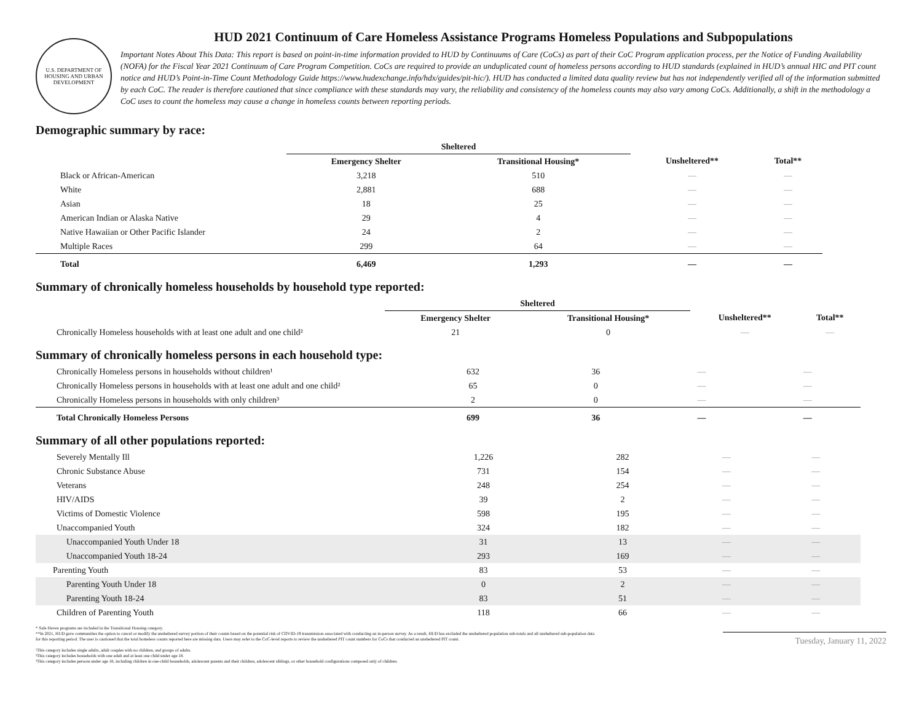U.S. DEPARTMENT OF HOUSING AND URBAN DEVELOPMENT
HUD 2021 Continuum of Care Homeless Assistance Programs Homeless Populations and Subpopulations
Important Notes About This Data: This report is based on point-in-time information provided to HUD by Continuums of Care (CoCs) as part of their CoC Program application process, per the Notice of Funding Availability (NOFA) for the Fiscal Year 2021 Continuum of Care Program Competition. CoCs are required to provide an unduplicated count of homeless persons according to HUD standards (explained in HUD’s annual HIC and PIT count notice and HUD’s Point-in-Time Count Methodology Guide https://www.hudexchange.info/hdx/guides/pit-hic/). HUD has conducted a limited data quality review but has not independently verified all of the information submitted by each CoC. The reader is therefore cautioned that since compliance with these standards may vary, the reliability and consistency of the homeless counts may also vary among CoCs. Additionally, a shift in the methodology a CoC uses to count the homeless may cause a change in homeless counts between reporting periods.
Demographic summary by race:
| | Sheltered | | | |
| --- | --- | --- | --- | --- |
| | Emergency Shelter | Transitional Housing* | Unsheltered** | Total** |
| Black or African-American | 3,218 | 510 | — | — |
| White | 2,881 | 688 | — | — |
| Asian | 18 | 25 | — | — |
| American Indian or Alaska Native | 29 | 4 | — | — |
| Native Hawaiian or Other Pacific Islander | 24 | 2 | — | — |
| Multiple Races | 299 | 64 | — | — |
| Total | 6,469 | 1,293 | — | — |
Summary of chronically homeless households by household type reported:
| | Sheltered | | | |
| --- | --- | --- | --- | --- |
| | Emergency Shelter | Transitional Housing* | Unsheltered** | Total** |
| Chronically Homeless households with at least one adult and one child² | 21 | 0 | — | — |
Summary of chronically homeless persons in each household type:
| Chronically Homeless persons in households without children¹ | 632 | 36 | — | — |
| Chronically Homeless persons in households with at least one adult and one child² | 65 | 0 | — | — |
| Chronically Homeless persons in households with only children³ | 2 | 0 | — | — |
| Total Chronically Homeless Persons | 699 | 36 | — | — |
Summary of all other populations reported:
| Severely Mentally Ill | 1,226 | 282 | — | — |
| Chronic Substance Abuse | 731 | 154 | — | — |
| Veterans | 248 | 254 | — | — |
| HIV/AIDS | 39 | 2 | — | — |
| Victims of Domestic Violence | 598 | 195 | — | — |
| Unaccompanied Youth | 324 | 182 | — | — |
| Unaccompanied Youth Under 18 | 31 | 13 | — | — |
| Unaccompanied Youth 18-24 | 293 | 169 | — | — |
| Parenting Youth | 83 | 53 | — | — |
| Parenting Youth Under 18 | 0 | 2 | — | — |
| Parenting Youth 18-24 | 83 | 51 | — | — |
| Children of Parenting Youth | 118 | 66 | — | — |
* Safe Haven programs are included in the Transitional Housing category.
**In 2021, HUD gave communities the option to cancel or modify the unsheltered survey portion of their counts based on the potential risk of COVID-19 transmission associated with conducting an in-person survey. As a result, HUD has excluded the unsheltered population sub-totals and all unsheltered sub-population data for this reporting period. The user is cautioned that the total homeless counts reported here are missing data. Users may refer to the CoC-level reports to review the unsheltered PIT count numbers for CoCs that conducted an unsheltered PIT count.
¹This category includes single adults, adult couples with no children, and groups of adults.
²This category includes households with one adult and at least one child under age 18.
³This category includes persons under age 18, including children in one-child households, adolescent parents and their children, adolescent siblings, or other household configurations composed only of children.
Tuesday, January 11, 2022